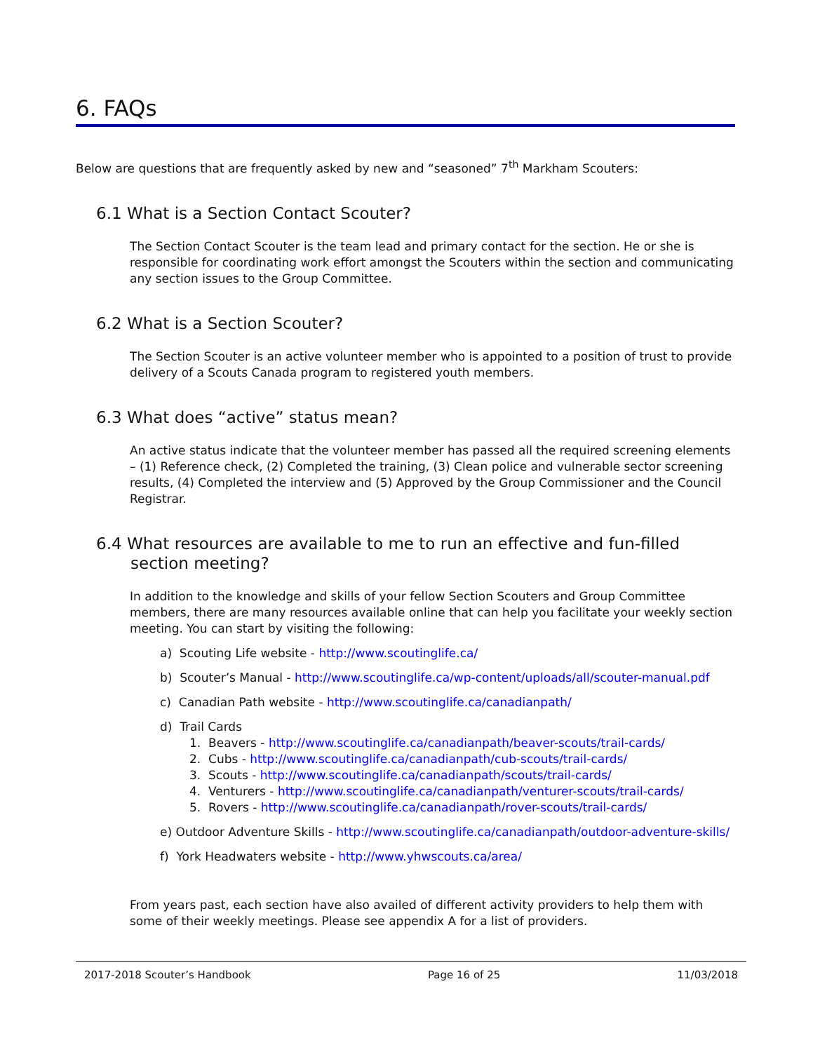6. FAQs
Below are questions that are frequently asked by new and “seasoned” 7<sup>th</sup> Markham Scouters:
6.1 What is a Section Contact Scouter?
The Section Contact Scouter is the team lead and primary contact for the section. He or she is responsible for coordinating work effort amongst the Scouters within the section and communicating any section issues to the Group Committee.
6.2 What is a Section Scouter?
The Section Scouter is an active volunteer member who is appointed to a position of trust to provide delivery of a Scouts Canada program to registered youth members.
6.3 What does “active” status mean?
An active status indicate that the volunteer member has passed all the required screening elements – (1) Reference check, (2) Completed the training, (3) Clean police and vulnerable sector screening results, (4) Completed the interview and (5) Approved by the Group Commissioner and the Council Registrar.
6.4 What resources are available to me to run an effective and fun-filled section meeting?
In addition to the knowledge and skills of your fellow Section Scouters and Group Committee members, there are many resources available online that can help you facilitate your weekly section meeting. You can start by visiting the following:
a) Scouting Life website - http://www.scoutinglife.ca/
b) Scouter’s Manual - http://www.scoutinglife.ca/wp-content/uploads/all/scouter-manual.pdf
c) Canadian Path website - http://www.scoutinglife.ca/canadianpath/
d) Trail Cards
1. Beavers - http://www.scoutinglife.ca/canadianpath/beaver-scouts/trail-cards/
2. Cubs - http://www.scoutinglife.ca/canadianpath/cub-scouts/trail-cards/
3. Scouts - http://www.scoutinglife.ca/canadianpath/scouts/trail-cards/
4. Venturers - http://www.scoutinglife.ca/canadianpath/venturer-scouts/trail-cards/
5. Rovers - http://www.scoutinglife.ca/canadianpath/rover-scouts/trail-cards/
e) Outdoor Adventure Skills - http://www.scoutinglife.ca/canadianpath/outdoor-adventure-skills/
f) York Headwaters website - http://www.yhwscouts.ca/area/
From years past, each section have also availed of different activity providers to help them with some of their weekly meetings. Please see appendix A for a list of providers.
2017-2018 Scouter’s Handbook Page 16 of 25 11/03/2018